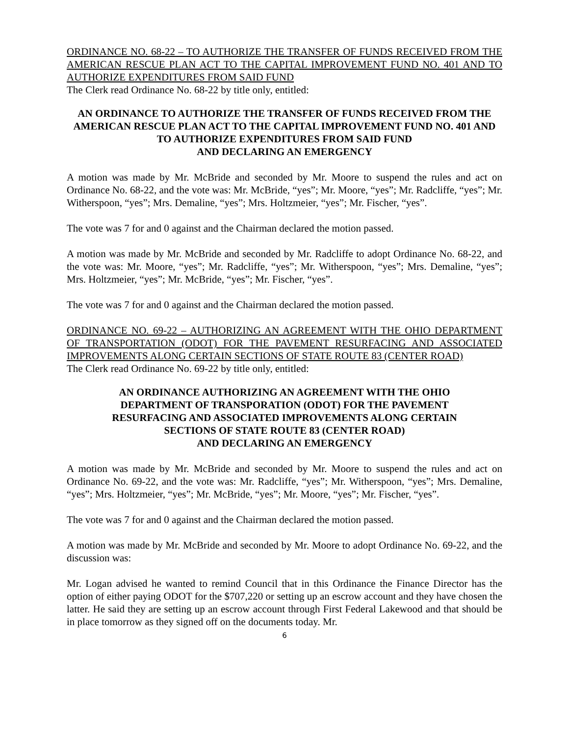ORDINANCE NO. 68-22 – TO AUTHORIZE THE TRANSFER OF FUNDS RECEIVED FROM THE AMERICAN RESCUE PLAN ACT TO THE CAPITAL IMPROVEMENT FUND NO. 401 AND TO AUTHORIZE EXPENDITURES FROM SAID FUND
The Clerk read Ordinance No. 68-22 by title only, entitled:
AN ORDINANCE TO AUTHORIZE THE TRANSFER OF FUNDS RECEIVED FROM THE AMERICAN RESCUE PLAN ACT TO THE CAPITAL IMPROVEMENT FUND NO. 401 AND TO AUTHORIZE EXPENDITURES FROM SAID FUND
AND DECLARING AN EMERGENCY
A motion was made by Mr. McBride and seconded by Mr. Moore to suspend the rules and act on Ordinance No. 68-22, and the vote was: Mr. McBride, “yes”; Mr. Moore, “yes”; Mr. Radcliffe, “yes”; Mr. Witherspoon, “yes”; Mrs. Demaline, “yes”; Mrs. Holtzmeier, “yes”; Mr. Fischer, “yes”.
The vote was 7 for and 0 against and the Chairman declared the motion passed.
A motion was made by Mr. McBride and seconded by Mr. Radcliffe to adopt Ordinance No. 68-22, and the vote was: Mr. Moore, “yes”; Mr. Radcliffe, “yes”; Mr. Witherspoon, “yes”; Mrs. Demaline, “yes”; Mrs. Holtzmeier, “yes”; Mr. McBride, “yes”; Mr. Fischer, “yes”.
The vote was 7 for and 0 against and the Chairman declared the motion passed.
ORDINANCE NO. 69-22 – AUTHORIZING AN AGREEMENT WITH THE OHIO DEPARTMENT OF TRANSPORTATION (ODOT) FOR THE PAVEMENT RESURFACING AND ASSOCIATED IMPROVEMENTS ALONG CERTAIN SECTIONS OF STATE ROUTE 83 (CENTER ROAD)
The Clerk read Ordinance No. 69-22 by title only, entitled:
AN ORDINANCE AUTHORIZING AN AGREEMENT WITH THE OHIO
DEPARTMENT OF TRANSPORATION (ODOT) FOR THE PAVEMENT
RESURFACING AND ASSOCIATED IMPROVEMENTS ALONG CERTAIN
SECTIONS OF STATE ROUTE 83 (CENTER ROAD)
AND DECLARING AN EMERGENCY
A motion was made by Mr. McBride and seconded by Mr. Moore to suspend the rules and act on Ordinance No. 69-22, and the vote was: Mr. Radcliffe, “yes”; Mr. Witherspoon, “yes”; Mrs. Demaline, “yes”; Mrs. Holtzmeier, “yes”; Mr. McBride, “yes”; Mr. Moore, “yes”; Mr. Fischer, “yes”.
The vote was 7 for and 0 against and the Chairman declared the motion passed.
A motion was made by Mr. McBride and seconded by Mr. Moore to adopt Ordinance No. 69-22, and the discussion was:
Mr. Logan advised he wanted to remind Council that in this Ordinance the Finance Director has the option of either paying ODOT for the $707,220 or setting up an escrow account and they have chosen the latter. He said they are setting up an escrow account through First Federal Lakewood and that should be in place tomorrow as they signed off on the documents today. Mr.
6